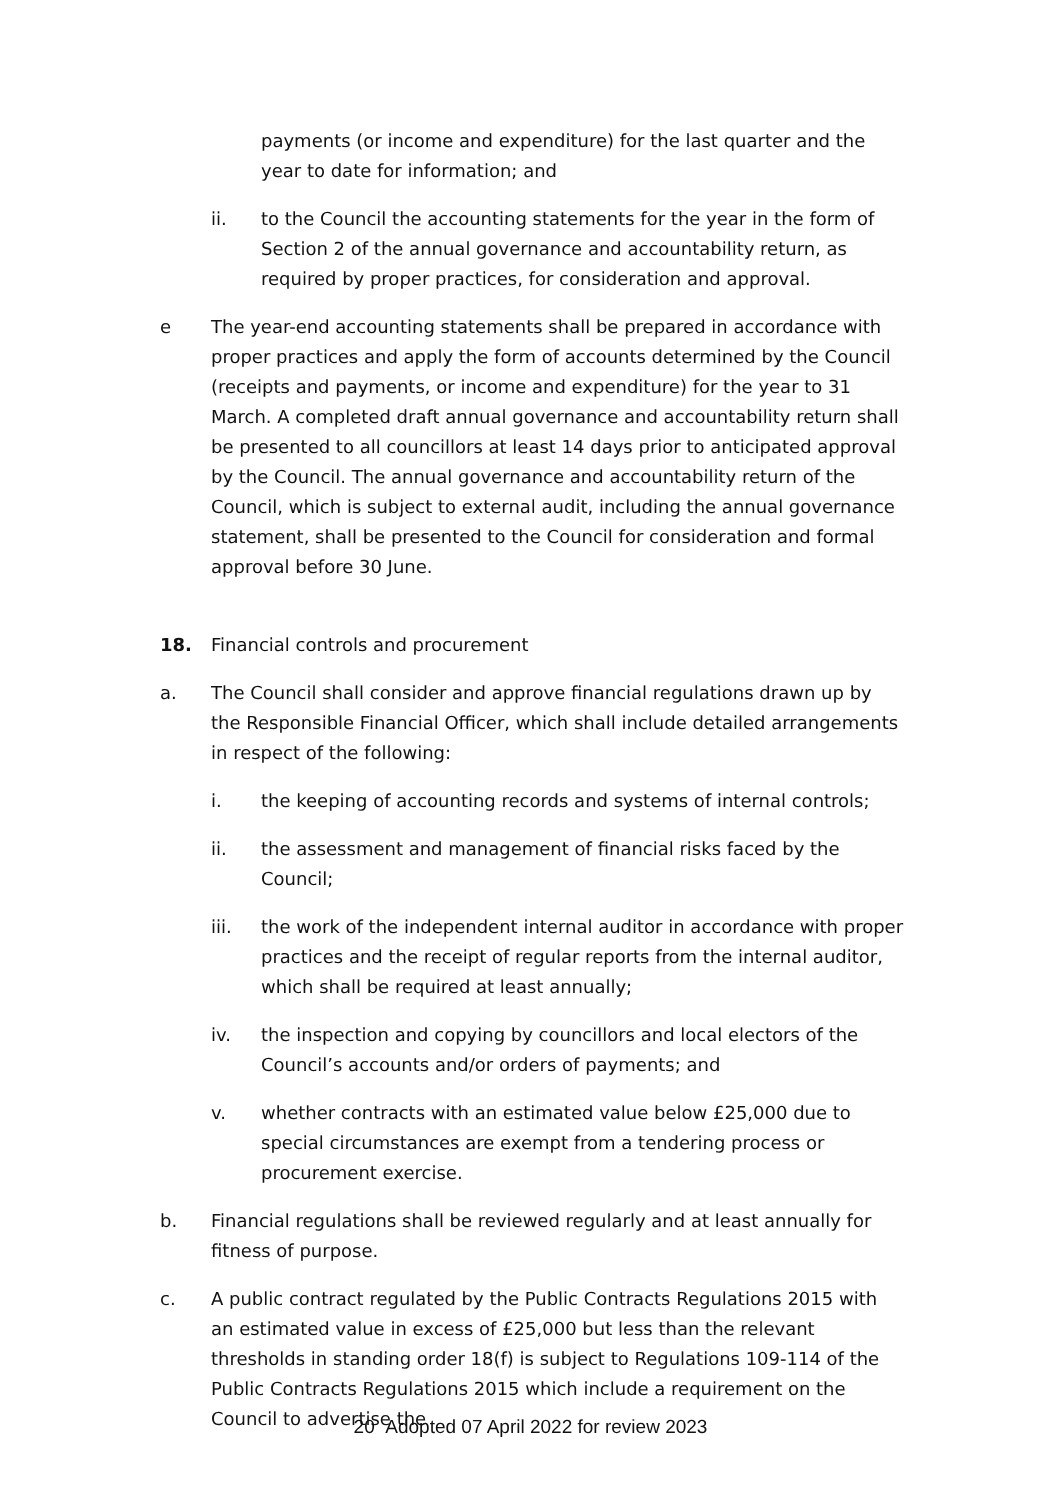payments (or income and expenditure) for the last quarter and the year to date for information; and
ii. to the Council the accounting statements for the year in the form of Section 2 of the annual governance and accountability return, as required by proper practices, for consideration and approval.
e The year-end accounting statements shall be prepared in accordance with proper practices and apply the form of accounts determined by the Council (receipts and payments, or income and expenditure) for the year to 31 March. A completed draft annual governance and accountability return shall be presented to all councillors at least 14 days prior to anticipated approval by the Council. The annual governance and accountability return of the Council, which is subject to external audit, including the annual governance statement, shall be presented to the Council for consideration and formal approval before 30 June.
18. Financial controls and procurement
a. The Council shall consider and approve financial regulations drawn up by the Responsible Financial Officer, which shall include detailed arrangements in respect of the following:
i. the keeping of accounting records and systems of internal controls;
ii. the assessment and management of financial risks faced by the Council;
iii. the work of the independent internal auditor in accordance with proper practices and the receipt of regular reports from the internal auditor, which shall be required at least annually;
iv. the inspection and copying by councillors and local electors of the Council’s accounts and/or orders of payments; and
v. whether contracts with an estimated value below £25,000 due to special circumstances are exempt from a tendering process or procurement exercise.
b. Financial regulations shall be reviewed regularly and at least annually for fitness of purpose.
c. A public contract regulated by the Public Contracts Regulations 2015 with an estimated value in excess of £25,000 but less than the relevant thresholds in standing order 18(f) is subject to Regulations 109-114 of the Public Contracts Regulations 2015 which include a requirement on the Council to advertise the
20 Adopted 07 April 2022 for review 2023